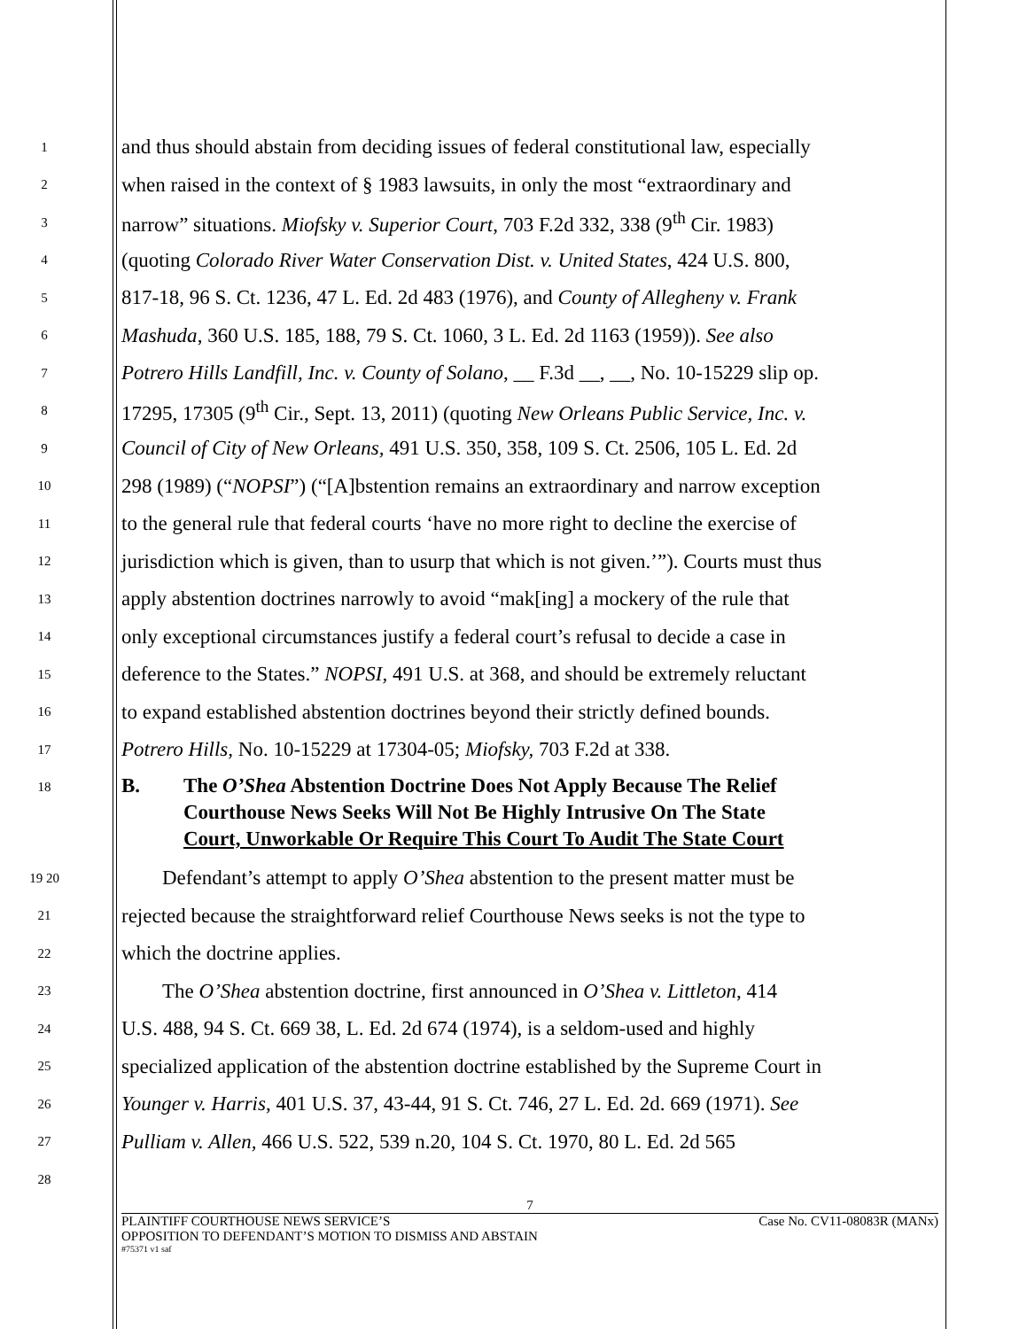1 and thus should abstain from deciding issues of federal constitutional law, especially
2 when raised in the context of § 1983 lawsuits, in only the most “extraordinary and
3 narrow” situations. Miofsky v. Superior Court, 703 F.2d 332, 338 (9<sup>th</sup> Cir. 1983)
4 (quoting Colorado River Water Conservation Dist. v. United States, 424 U.S. 800,
5 817-18, 96 S. Ct. 1236, 47 L. Ed. 2d 483 (1976), and County of Allegheny v. Frank
6 Mashuda, 360 U.S. 185, 188, 79 S. Ct. 1060, 3 L. Ed. 2d 1163 (1959)). See also
7 Potrero Hills Landfill, Inc. v. County of Solano, __ F.3d __, __, No. 10-15229 slip op.
8 17295, 17305 (9<sup>th</sup> Cir., Sept. 13, 2011) (quoting New Orleans Public Service, Inc. v.
9 Council of City of New Orleans, 491 U.S. 350, 358, 109 S. Ct. 2506, 105 L. Ed. 2d
10 298 (1989) (“NOPSI”) (“[A]bstention remains an extraordinary and narrow exception
11 to the general rule that federal courts ‘have no more right to decline the exercise of
12 jurisdiction which is given, than to usurp that which is not given.’”). Courts must thus
13 apply abstention doctrines narrowly to avoid “mak[ing] a mockery of the rule that
14 only exceptional circumstances justify a federal court’s refusal to decide a case in
15 deference to the States.” NOPSI, 491 U.S. at 368, and should be extremely reluctant
16 to expand established abstention doctrines beyond their strictly defined bounds.
17 Potrero Hills, No. 10-15229 at 17304-05; Miofsky, 703 F.2d at 338.
18
B. The O’Shea Abstention Doctrine Does Not Apply Because The Relief
Courthouse News Seeks Will Not Be Highly Intrusive On The State
Court, Unworkable Or Require This Court To Audit The State Court
19 20 Defendant’s attempt to apply O’Shea abstention to the present matter must be
21 rejected because the straightforward relief Courthouse News seeks is not the type to
22 which the doctrine applies.
23 The O’Shea abstention doctrine, first announced in O’Shea v. Littleton, 414
24 U.S. 488, 94 S. Ct. 669 38, L. Ed. 2d 674 (1974), is a seldom-used and highly
25 specialized application of the abstention doctrine established by the Supreme Court in
26 Younger v. Harris, 401 U.S. 37, 43-44, 91 S. Ct. 746, 27 L. Ed. 2d. 669 (1971). See
27 Pulliam v. Allen, 466 U.S. 522, 539 n.20, 104 S. Ct. 1970, 80 L. Ed. 2d 565
28
7
PLAINTIFF COURTHOUSE NEWS SERVICE’S Case No. CV11-08083R (MANx)
OPPOSITION TO DEFENDANT’S MOTION TO DISMISS AND ABSTAIN
#75371 v1 saf